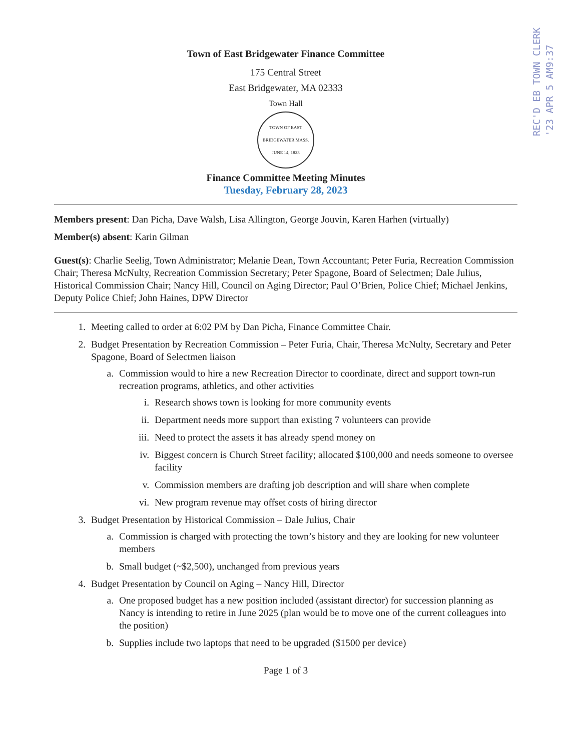REC'D EB TOWN CLERK
'23 APR 5 AM9:37
Town of East Bridgewater Finance Committee
175 Central Street
East Bridgewater, MA 02333
Town Hall
TOWN OF EAST BRIDGEWATER MASS.
JUNE 14, 1823
Finance Committee Meeting Minutes
Tuesday, February 28, 2023
Members present: Dan Picha, Dave Walsh, Lisa Allington, George Jouvin, Karen Harhen (virtually)
Member(s) absent: Karin Gilman
Guest(s): Charlie Seelig, Town Administrator; Melanie Dean, Town Accountant; Peter Furia, Recreation Commission Chair; Theresa McNulty, Recreation Commission Secretary; Peter Spagone, Board of Selectmen; Dale Julius, Historical Commission Chair; Nancy Hill, Council on Aging Director; Paul O’Brien, Police Chief; Michael Jenkins, Deputy Police Chief; John Haines, DPW Director
1. Meeting called to order at 6:02 PM by Dan Picha, Finance Committee Chair.
2. Budget Presentation by Recreation Commission – Peter Furia, Chair, Theresa McNulty, Secretary and Peter Spagone, Board of Selectmen liaison
a. Commission would to hire a new Recreation Director to coordinate, direct and support town-run recreation programs, athletics, and other activities
i. Research shows town is looking for more community events
ii. Department needs more support than existing 7 volunteers can provide
iii. Need to protect the assets it has already spend money on
iv. Biggest concern is Church Street facility; allocated $100,000 and needs someone to oversee facility
v. Commission members are drafting job description and will share when complete
vi. New program revenue may offset costs of hiring director
3. Budget Presentation by Historical Commission – Dale Julius, Chair
a. Commission is charged with protecting the town’s history and they are looking for new volunteer members
b. Small budget (~$2,500), unchanged from previous years
4. Budget Presentation by Council on Aging – Nancy Hill, Director
a. One proposed budget has a new position included (assistant director) for succession planning as Nancy is intending to retire in June 2025 (plan would be to move one of the current colleagues into the position)
b. Supplies include two laptops that need to be upgraded ($1500 per device)
Page 1 of 3